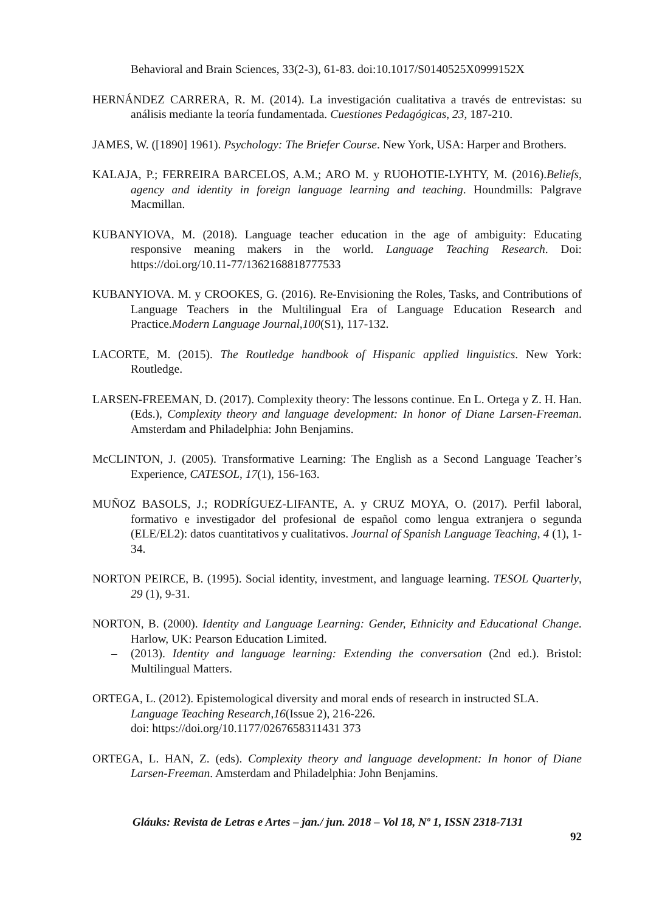Behavioral and Brain Sciences, 33(2-3), 61-83. doi:10.1017/S0140525X0999152X
HERNÁNDEZ CARRERA, R. M. (2014). La investigación cualitativa a través de entrevistas: su análisis mediante la teoría fundamentada. Cuestiones Pedagógicas, 23, 187-210.
JAMES, W. ([1890] 1961). Psychology: The Briefer Course. New York, USA: Harper and Brothers.
KALAJA, P.; FERREIRA BARCELOS, A.M.; ARO M. y RUOHOTIE-LYHTY, M. (2016).Beliefs, agency and identity in foreign language learning and teaching. Houndmills: Palgrave Macmillan.
KUBANYIOVA, M. (2018). Language teacher education in the age of ambiguity: Educating responsive meaning makers in the world. Language Teaching Research. Doi: https://doi.org/10.11-77/1362168818777533
KUBANYIOVA. M. y CROOKES, G. (2016). Re-Envisioning the Roles, Tasks, and Contributions of Language Teachers in the Multilingual Era of Language Education Research and Practice.Modern Language Journal,100(S1), 117-132.
LACORTE, M. (2015). The Routledge handbook of Hispanic applied linguistics. New York: Routledge.
LARSEN-FREEMAN, D. (2017). Complexity theory: The lessons continue. En L. Ortega y Z. H. Han. (Eds.), Complexity theory and language development: In honor of Diane Larsen-Freeman. Amsterdam and Philadelphia: John Benjamins.
McCLINTON, J. (2005). Transformative Learning: The English as a Second Language Teacher’s Experience, CATESOL, 17(1), 156-163.
MUÑOZ BASOLS, J.; RODRÍGUEZ-LIFANTE, A. y CRUZ MOYA, O. (2017). Perfil laboral, formativo e investigador del profesional de español como lengua extranjera o segunda (ELE/EL2): datos cuantitativos y cualitativos. Journal of Spanish Language Teaching, 4 (1), 1-34.
NORTON PEIRCE, B. (1995). Social identity, investment, and language learning. TESOL Quarterly, 29 (1), 9-31.
NORTON, B. (2000). Identity and Language Learning: Gender, Ethnicity and Educational Change. Harlow, UK: Pearson Education Limited.
– (2013). Identity and language learning: Extending the conversation (2nd ed.). Bristol: Multilingual Matters.
ORTEGA, L. (2012). Epistemological diversity and moral ends of research in instructed SLA.
Language Teaching Research,16(Issue 2), 216-226.
doi: https://doi.org/10.1177/0267658311431 373
ORTEGA, L. HAN, Z. (eds). Complexity theory and language development: In honor of Diane Larsen-Freeman. Amsterdam and Philadelphia: John Benjamins.
Gláuks: Revista de Letras e Artes – jan./ jun. 2018 – Vol 18, Nº 1, ISSN 2318-7131
92